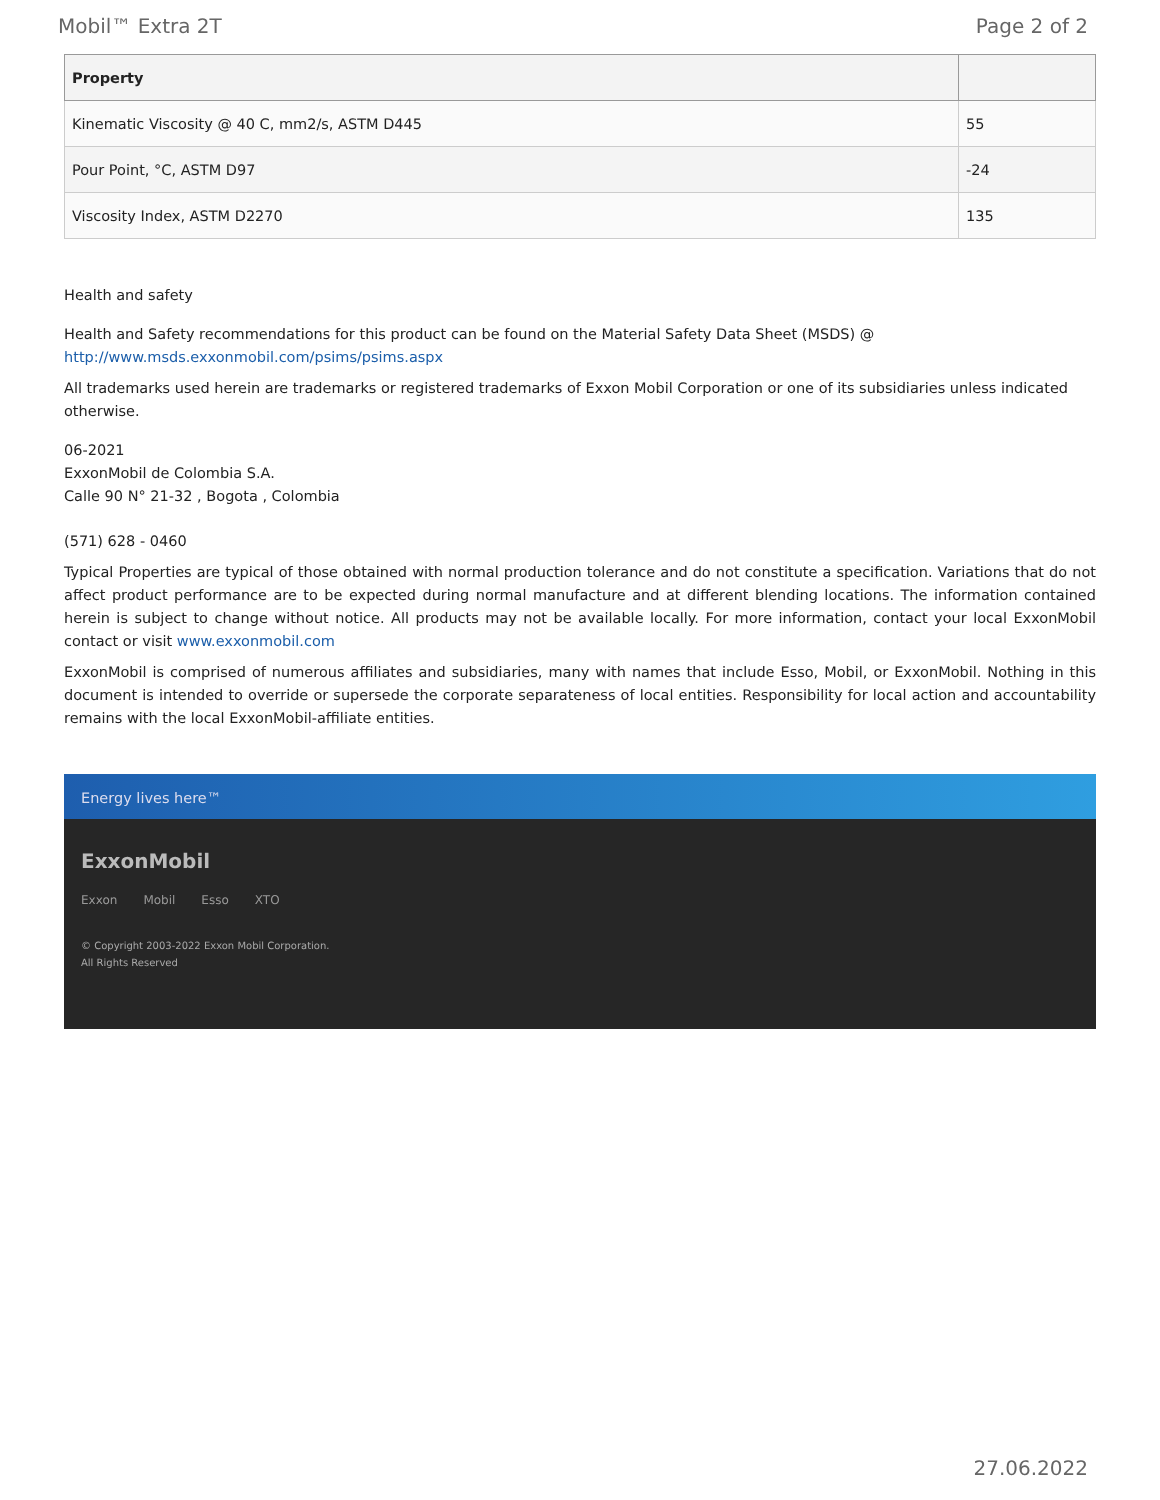Mobil™ Extra 2T Page 2 of 2
| Property | |
| --- | --- |
| Kinematic Viscosity @ 40 C, mm2/s, ASTM D445 | 55 |
| Pour Point, °C, ASTM D97 | -24 |
| Viscosity Index, ASTM D2270 | 135 |
Health and safety
Health and Safety recommendations for this product can be found on the Material Safety Data Sheet (MSDS) @ http://www.msds.exxonmobil.com/psims/psims.aspx
All trademarks used herein are trademarks or registered trademarks of Exxon Mobil Corporation or one of its subsidiaries unless indicated otherwise.
06-2021
ExxonMobil de Colombia S.A.
Calle 90 N° 21-32 , Bogota , Colombia
(571) 628 - 0460
Typical Properties are typical of those obtained with normal production tolerance and do not constitute a specification. Variations that do not affect product performance are to be expected during normal manufacture and at different blending locations. The information contained herein is subject to change without notice. All products may not be available locally. For more information, contact your local ExxonMobil contact or visit www.exxonmobil.com
ExxonMobil is comprised of numerous affiliates and subsidiaries, many with names that include Esso, Mobil, or ExxonMobil. Nothing in this document is intended to override or supersede the corporate separateness of local entities. Responsibility for local action and accountability remains with the local ExxonMobil-affiliate entities.
Energy lives here™
ExxonMobil
Exxon Mobil Esso XTO
© Copyright 2003-2022 Exxon Mobil Corporation. All Rights Reserved
27.06.2022